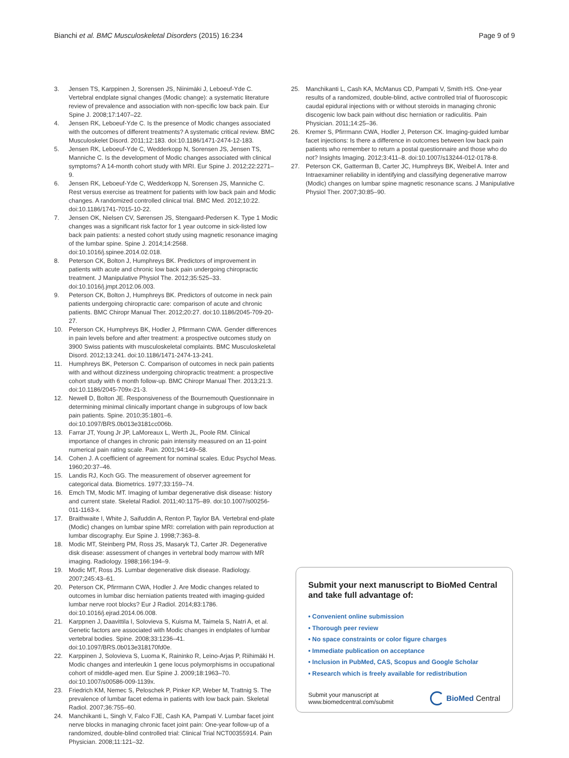Bianchi et al. BMC Musculoskeletal Disorders (2015) 16:234 Page 9 of 9
3. Jensen TS, Karppinen J, Sorensen JS, Niinimäki J, Leboeuf-Yde C. Vertebral endplate signal changes (Modic change): a systematic literature review of prevalence and association with non-specific low back pain. Eur Spine J. 2008;17:1407–22.
4. Jensen RK, Leboeuf-Yde C. Is the presence of Modic changes associated with the outcomes of different treatments? A systematic critical review. BMC Musculoskelet Disord. 2011;12:183. doi:10.1186/1471-2474-12-183.
5. Jensen RK, Leboeuf-Yde C, Wedderkopp N, Sorensen JS, Jensen TS, Manniche C. Is the development of Modic changes associated with clinical symptoms? A 14-month cohort study with MRI. Eur Spine J. 2012;22:2271–9.
6. Jensen RK, Leboeuf-Yde C, Wedderkopp N, Sorensen JS, Manniche C. Rest versus exercise as treatment for patients with low back pain and Modic changes. A randomized controlled clinical trial. BMC Med. 2012;10:22. doi:10.1186/1741-7015-10-22.
7. Jensen OK, Nielsen CV, Sørensen JS, Stengaard-Pedersen K. Type 1 Modic changes was a significant risk factor for 1 year outcome in sick-listed low back pain patients: a nested cohort study using magnetic resonance imaging of the lumbar spine. Spine J. 2014;14:2568. doi:10.1016/j.spinee.2014.02.018.
8. Peterson CK, Bolton J, Humphreys BK. Predictors of improvement in patients with acute and chronic low back pain undergoing chiropractic treatment. J Manipulative Physiol The. 2012;35:525–33. doi:10.1016/j.jmpt.2012.06.003.
9. Peterson CK, Bolton J, Humphreys BK. Predictors of outcome in neck pain patients undergoing chiropractic care: comparison of acute and chronic patients. BMC Chiropr Manual Ther. 2012;20:27. doi:10.1186/2045-709-20-27.
10. Peterson CK, Humphreys BK, Hodler J, Pfirrmann CWA. Gender differences in pain levels before and after treatment: a prospective outcomes study on 3900 Swiss patients with musculoskeletal complaints. BMC Musculoskeletal Disord. 2012;13:241. doi:10.1186/1471-2474-13-241.
11. Humphreys BK, Peterson C. Comparison of outcomes in neck pain patients with and without dizziness undergoing chiropractic treatment: a prospective cohort study with 6 month follow-up. BMC Chiropr Manual Ther. 2013;21:3. doi:10.1186/2045-709x-21-3.
12. Newell D, Bolton JE. Responsiveness of the Bournemouth Questionnaire in determining minimal clinically important change in subgroups of low back pain patients. Spine. 2010;35:1801–6. doi:10.1097/BRS.0b013e3181cc006b.
13. Farrar JT, Young Jr JP, LaMoreaux L, Werth JL, Poole RM. Clinical importance of changes in chronic pain intensity measured on an 11-point numerical pain rating scale. Pain. 2001;94:149–58.
14. Cohen J. A coefficient of agreement for nominal scales. Educ Psychol Meas. 1960;20:37–46.
15. Landis RJ, Koch GG. The measurement of observer agreement for categorical data. Biometrics. 1977;33:159–74.
16. Emch TM, Modic MT. Imaging of lumbar degenerative disk disease: history and current state. Skeletal Radiol. 2011;40:1175–89. doi:10.1007/s00256-011-1163-x.
17. Braithwaite I, White J, Saifuddin A, Renton P, Taylor BA. Vertebral end-plate (Modic) changes on lumbar spine MRI: correlation with pain reproduction at lumbar discography. Eur Spine J. 1998;7:363–8.
18. Modic MT, Steinberg PM, Ross JS, Masaryk TJ, Carter JR. Degenerative disk disease: assessment of changes in vertebral body marrow with MR imaging. Radiology. 1988;166:194–9.
19. Modic MT, Ross JS. Lumbar degenerative disk disease. Radiology. 2007;245:43–61.
20. Peterson CK, Pfirrmann CWA, Hodler J. Are Modic changes related to outcomes in lumbar disc herniation patients treated with imaging-guided lumbar nerve root blocks? Eur J Radiol. 2014;83:1786. doi:10.1016/j.ejrad.2014.06.008.
21. Karppnen J, Daavittila I, Solovieva S, Kuisma M, Taimela S, Natri A, et al. Genetic factors are associated with Modic changes in endplates of lumbar vertebral bodies. Spine. 2008;33:1236–41. doi:10.1097/BRS.0b013e318170fd0e.
22. Karppinen J, Solovieva S, Luoma K, Raininko R, Leino-Arjas P, Riihimäki H. Modic changes and interleukin 1 gene locus polymorphisms in occupational cohort of middle-aged men. Eur Spine J. 2009;18:1963–70. doi:10.1007/s00586-009-1139x.
23. Friedrich KM, Nemec S, Peloschek P, Pinker KP, Weber M, Trattnig S. The prevalence of lumbar facet edema in patients with low back pain. Skeletal Radiol. 2007;36:755–60.
24. Manchikanti L, Singh V, Falco FJE, Cash KA, Pampati V. Lumbar facet joint nerve blocks in managing chronic facet joint pain: One-year follow-up of a randomized, double-blind controlled trial: Clinical Trial NCT00355914. Pain Physician. 2008;11:121–32.
25. Manchikanti L, Cash KA, McManus CD, Pampati V, Smith HS. One-year results of a randomized, double-blind, active controlled trial of fluoroscopic caudal epidural injections with or without steroids in managing chronic discogenic low back pain without disc herniation or radiculitis. Pain Physician. 2011;14:25–36.
26. Kremer S, Pfirrmann CWA, Hodler J, Peterson CK. Imaging-guided lumbar facet injections: Is there a difference in outcomes between low back pain patients who remember to return a postal questionnaire and those who do not? Insights Imaging. 2012;3:411–8. doi:10.1007/s13244-012-0178-8.
27. Peterson CK, Gatterman B, Carter JC, Humphreys BK, Weibel A. Inter and Intraexaminer reliability in identifying and classifying degenerative marrow (Modic) changes on lumbar spine magnetic resonance scans. J Manipulative Physiol Ther. 2007;30:85–90.
Submit your next manuscript to BioMed Central and take full advantage of:
• Convenient online submission
• Thorough peer review
• No space constraints or color figure charges
• Immediate publication on acceptance
• Inclusion in PubMed, CAS, Scopus and Google Scholar
• Research which is freely available for redistribution
Submit your manuscript at
www.biomedcentral.com/submit BioMed Central